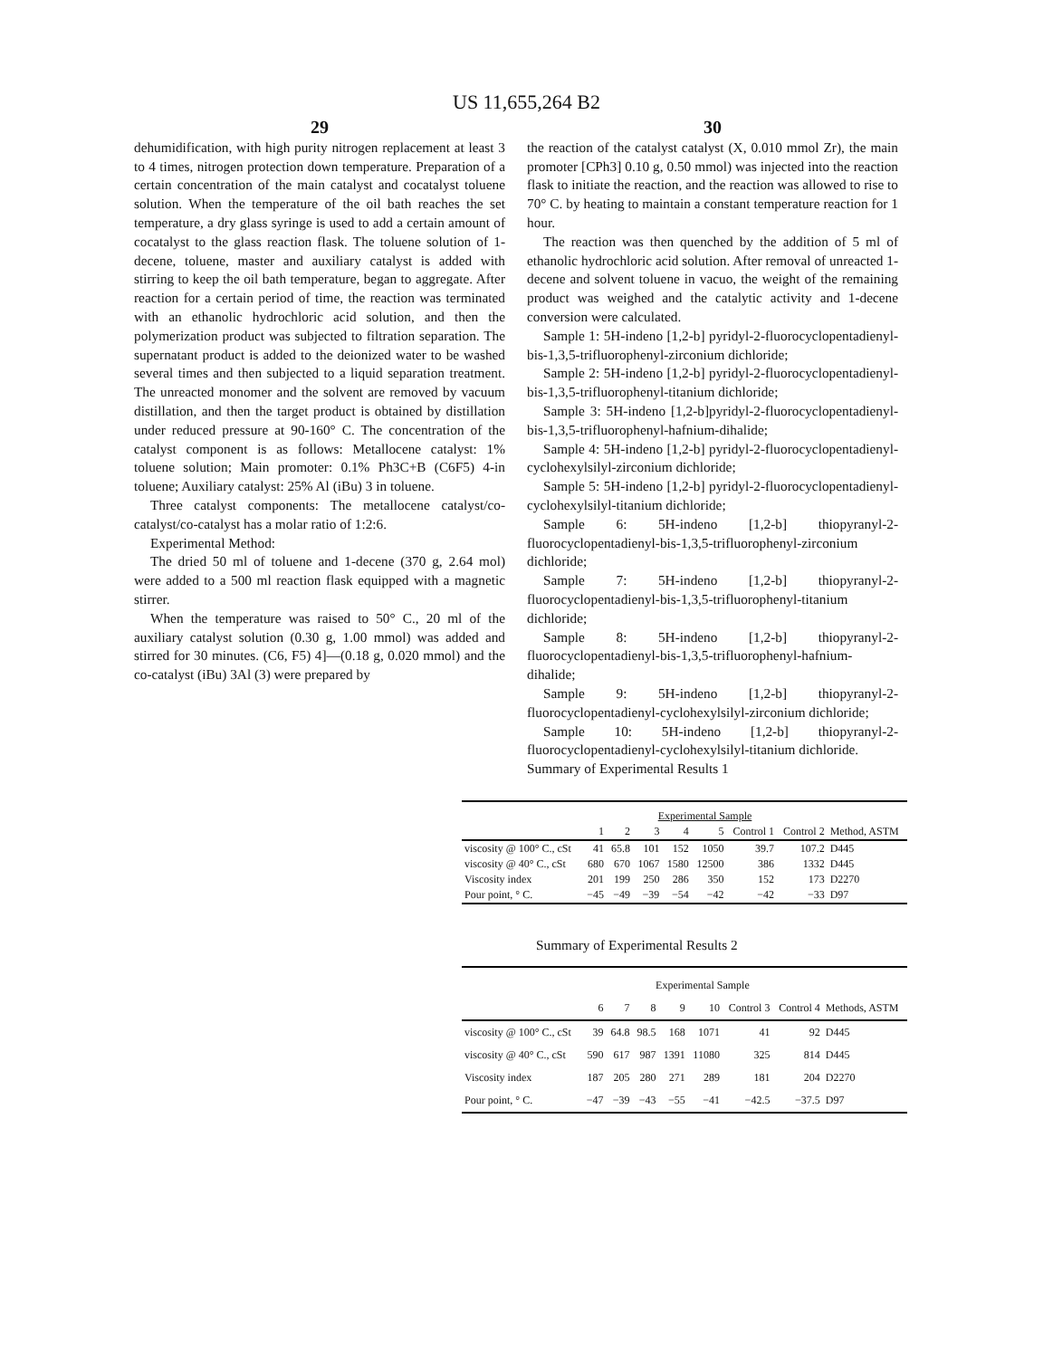US 11,655,264 B2
29
dehumidification, with high purity nitrogen replacement at least 3 to 4 times, nitrogen protection down temperature. Preparation of a certain concentration of the main catalyst and cocatalyst toluene solution. When the temperature of the oil bath reaches the set temperature, a dry glass syringe is used to add a certain amount of cocatalyst to the glass reaction flask. The toluene solution of 1-decene, toluene, master and auxiliary catalyst is added with stirring to keep the oil bath temperature, began to aggregate. After reaction for a certain period of time, the reaction was terminated with an ethanolic hydrochloric acid solution, and then the polymerization product was subjected to filtration separation. The supernatant product is added to the deionized water to be washed several times and then subjected to a liquid separation treatment. The unreacted monomer and the solvent are removed by vacuum distillation, and then the target product is obtained by distillation under reduced pressure at 90-160° C. The concentration of the catalyst component is as follows: Metallocene catalyst: 1% toluene solution; Main promoter: 0.1% Ph3C+B (C6F5) 4-in toluene; Auxiliary catalyst: 25% Al (iBu) 3 in toluene.
Three catalyst components: The metallocene catalyst/co-catalyst/co-catalyst has a molar ratio of 1:2:6.
Experimental Method:
The dried 50 ml of toluene and 1-decene (370 g, 2.64 mol) were added to a 500 ml reaction flask equipped with a magnetic stirrer.
When the temperature was raised to 50° C., 20 ml of the auxiliary catalyst solution (0.30 g, 1.00 mmol) was added and stirred for 30 minutes. (C6, F5) 4]—(0.18 g, 0.020 mmol) and the co-catalyst (iBu) 3Al (3) were prepared by
30
the reaction of the catalyst catalyst (X, 0.010 mmol Zr), the main promoter [CPh3] 0.10 g, 0.50 mmol) was injected into the reaction flask to initiate the reaction, and the reaction was allowed to rise to 70° C. by heating to maintain a constant temperature reaction for 1 hour.
The reaction was then quenched by the addition of 5 ml of ethanolic hydrochloric acid solution. After removal of unreacted 1-decene and solvent toluene in vacuo, the weight of the remaining product was weighed and the catalytic activity and 1-decene conversion were calculated.
Sample 1: 5H-indeno [1,2-b] pyridyl-2-fluorocyclopentadienyl-bis-1,3,5-trifluorophenyl-zirconium dichloride;
Sample 2: 5H-indeno [1,2-b] pyridyl-2-fluorocyclopentadienyl-bis-1,3,5-trifluorophenyl-titanium dichloride;
Sample 3: 5H-indeno [1,2-b]pyridyl-2-fluorocyclopentadienyl-bis-1,3,5-trifluorophenyl-hafnium-dihalide;
Sample 4: 5H-indeno [1,2-b] pyridyl-2-fluorocyclopentadienyl-cyclohexylsilyl-zirconium dichloride;
Sample 5: 5H-indeno [1,2-b] pyridyl-2-fluorocyclopentadienyl-cyclohexylsilyl-titanium dichloride;
Sample 6: 5H-indeno [1,2-b] thiopyranyl-2-fluorocyclopentadienyl-bis-1,3,5-trifluorophenyl-zirconium dichloride;
Sample 7: 5H-indeno [1,2-b] thiopyranyl-2-fluorocyclopentadienyl-bis-1,3,5-trifluorophenyl-titanium dichloride;
Sample 8: 5H-indeno [1,2-b] thiopyranyl-2-fluorocyclopentadienyl-bis-1,3,5-trifluorophenyl-hafnium-dihalide;
Sample 9: 5H-indeno [1,2-b] thiopyranyl-2-fluorocyclopentadienyl-cyclohexylsilyl-zirconium dichloride;
Sample 10: 5H-indeno [1,2-b] thiopyranyl-2-fluorocyclopentadienyl-cyclohexylsilyl-titanium dichloride.
Summary of Experimental Results 1
| | Experimental Sample | | | | | | | |
| --- | --- | --- | --- | --- | --- | --- | --- | --- |
| | 1 | 2 | 3 | 4 | 5 | Control 1 | Control 2 | Method, ASTM |
| viscosity @ 100° C., cSt | 41 | 65.8 | 101 | 152 | 1050 | 39.7 | 107.2 | D445 |
| viscosity @ 40° C., cSt | 680 | 670 | 1067 | 1580 | 12500 | 386 | 1332 | D445 |
| Viscosity index | 201 | 199 | 250 | 286 | 350 | 152 | 173 | D2270 |
| Pour point, ° C. | −45 | −49 | −39 | −54 | −42 | −42 | −33 | D97 |
Summary of Experimental Results 2
| | Experimental Sample | | | | | | | |
| --- | --- | --- | --- | --- | --- | --- | --- | --- |
| | 6 | 7 | 8 | 9 | 10 | Control 3 | Control 4 | Methods, ASTM |
| viscosity @ 100° C., cSt | 39 | 64.8 | 98.5 | 168 | 1071 | 41 | 92 | D445 |
| viscosity @ 40° C., cSt | 590 | 617 | 987 | 1391 | 11080 | 325 | 814 | D445 |
| Viscosity index | 187 | 205 | 280 | 271 | 289 | 181 | 204 | D2270 |
| Pour point, ° C. | −47 | −39 | −43 | −55 | −41 | −42.5 | −37.5 | D97 |